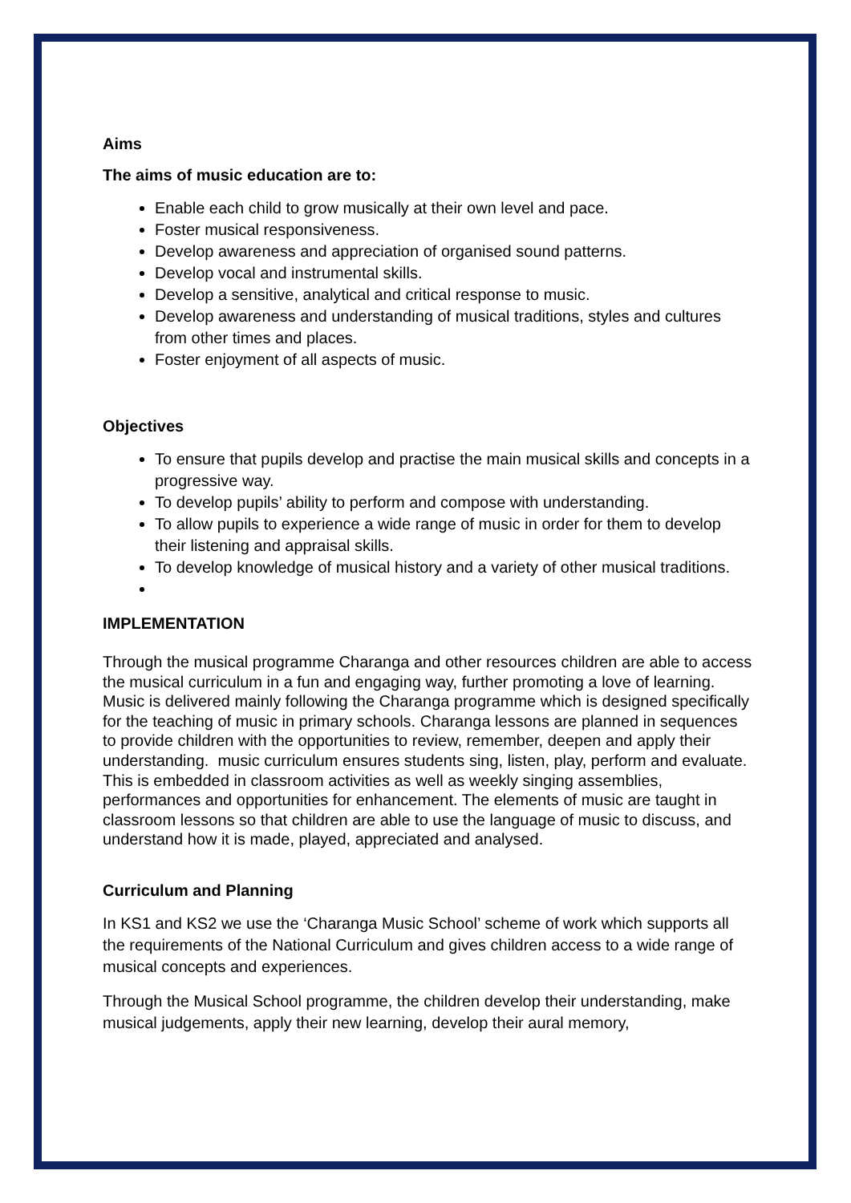Aims
The aims of music education are to:
Enable each child to grow musically at their own level and pace.
Foster musical responsiveness.
Develop awareness and appreciation of organised sound patterns.
Develop vocal and instrumental skills.
Develop a sensitive, analytical and critical response to music.
Develop awareness and understanding of musical traditions, styles and cultures from other times and places.
Foster enjoyment of all aspects of music.
Objectives
To ensure that pupils develop and practise the main musical skills and concepts in a progressive way.
To develop pupils’ ability to perform and compose with understanding.
To allow pupils to experience a wide range of music in order for them to develop their listening and appraisal skills.
To develop knowledge of musical history and a variety of other musical traditions.
IMPLEMENTATION
Through the musical programme Charanga and other resources children are able to access the musical curriculum in a fun and engaging way, further promoting a love of learning. Music is delivered mainly following the Charanga programme which is designed specifically for the teaching of music in primary schools. Charanga lessons are planned in sequences to provide children with the opportunities to review, remember, deepen and apply their understanding. music curriculum ensures students sing, listen, play, perform and evaluate. This is embedded in classroom activities as well as weekly singing assemblies, performances and opportunities for enhancement. The elements of music are taught in classroom lessons so that children are able to use the language of music to discuss, and understand how it is made, played, appreciated and analysed.
Curriculum and Planning
In KS1 and KS2 we use the ‘Charanga Music School’ scheme of work which supports all the requirements of the National Curriculum and gives children access to a wide range of musical concepts and experiences.
Through the Musical School programme, the children develop their understanding, make musical judgements, apply their new learning, develop their aural memory,